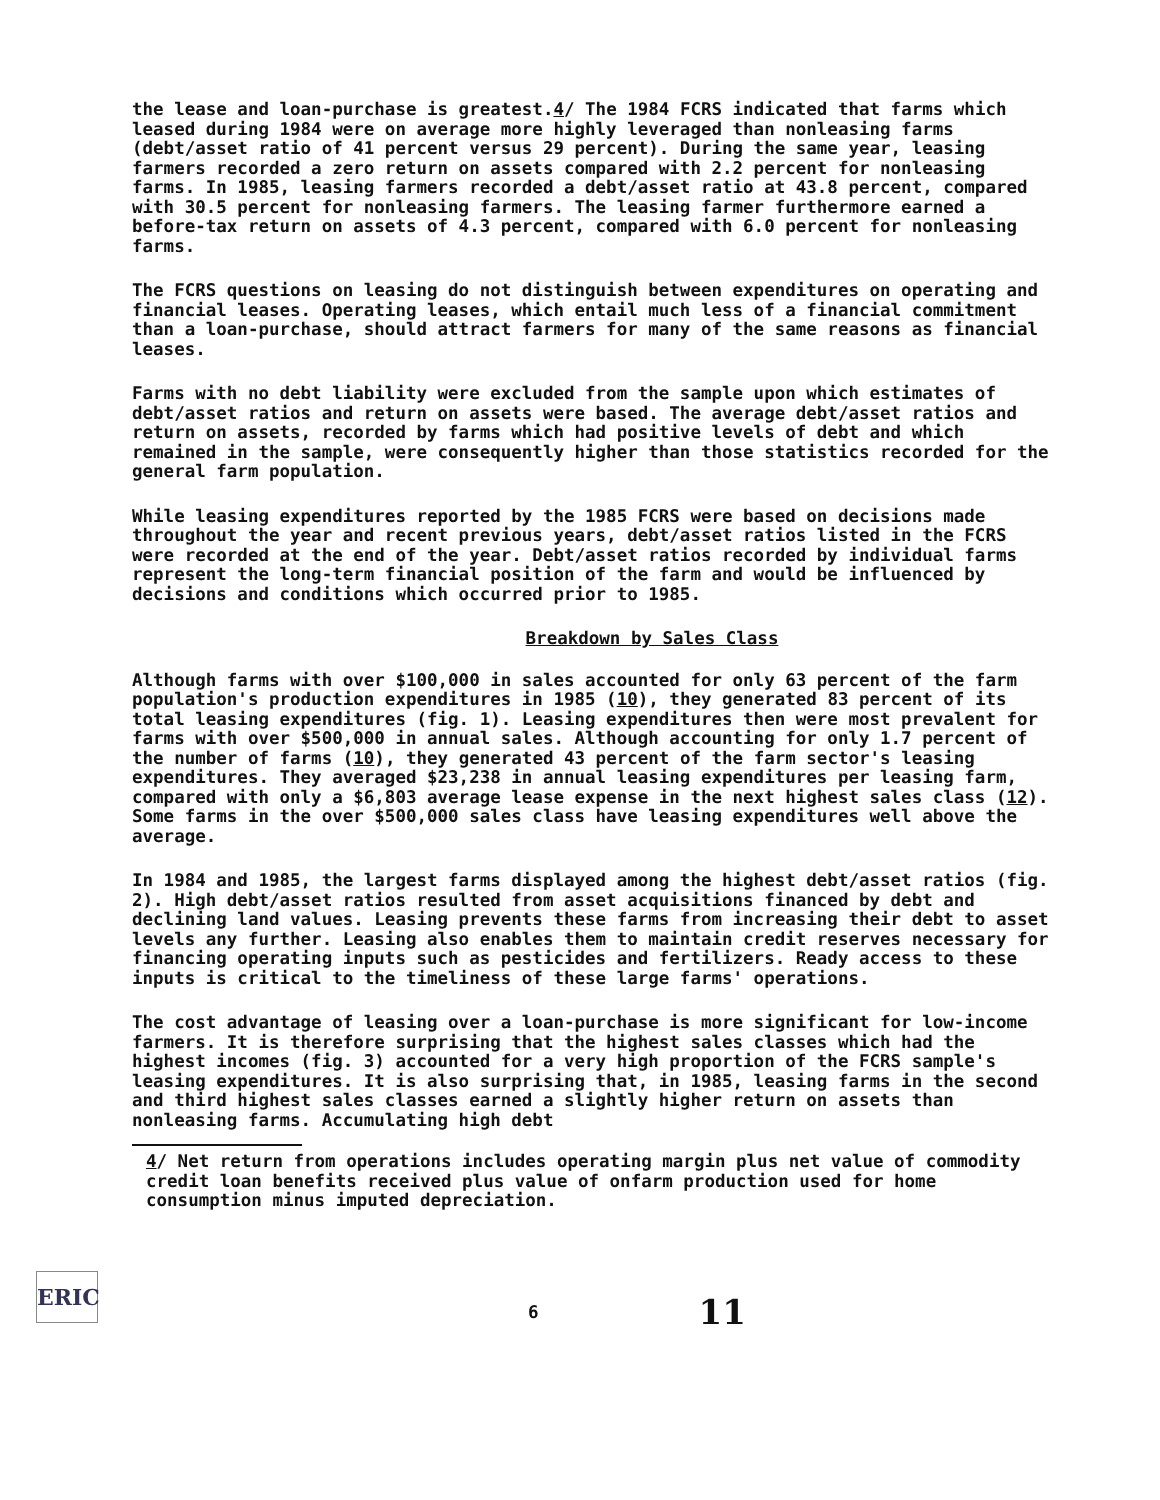the lease and loan-purchase is greatest.4/ The 1984 FCRS indicated that farms which leased during 1984 were on average more highly leveraged than nonleasing farms (debt/asset ratio of 41 percent versus 29 percent). During the same year, leasing farmers recorded a zero return on assets compared with 2.2 percent for nonleasing farms. In 1985, leasing farmers recorded a debt/asset ratio at 43.8 percent, compared with 30.5 percent for nonleasing farmers. The leasing farmer furthermore earned a before-tax return on assets of 4.3 percent, compared with 6.0 percent for nonleasing farms.
The FCRS questions on leasing do not distinguish between expenditures on operating and financial leases. Operating leases, which entail much less of a financial commitment than a loan-purchase, should attract farmers for many of the same reasons as financial leases.
Farms with no debt liability were excluded from the sample upon which estimates of debt/asset ratios and return on assets were based. The average debt/asset ratios and return on assets, recorded by farms which had positive levels of debt and which remained in the sample, were consequently higher than those statistics recorded for the general farm population.
While leasing expenditures reported by the 1985 FCRS were based on decisions made throughout the year and recent previous years, debt/asset ratios listed in the FCRS were recorded at the end of the year. Debt/asset ratios recorded by individual farms represent the long-term financial position of the farm and would be influenced by decisions and conditions which occurred prior to 1985.
Breakdown by Sales Class
Although farms with over $100,000 in sales accounted for only 63 percent of the farm population's production expenditures in 1985 (10), they generated 83 percent of its total leasing expenditures (fig. 1). Leasing expenditures then were most prevalent for farms with over $500,000 in annual sales. Although accounting for only 1.7 percent of the number of farms (10), they generated 43 percent of the farm sector's leasing expenditures. They averaged $23,238 in annual leasing expenditures per leasing farm, compared with only a $6,803 average lease expense in the next highest sales class (12). Some farms in the over $500,000 sales class have leasing expenditures well above the average.
In 1984 and 1985, the largest farms displayed among the highest debt/asset ratios (fig. 2). High debt/asset ratios resulted from asset acquisitions financed by debt and declining land values. Leasing prevents these farms from increasing their debt to asset levels any further. Leasing also enables them to maintain credit reserves necessary for financing operating inputs such as pesticides and fertilizers. Ready access to these inputs is critical to the timeliness of these large farms' operations.
The cost advantage of leasing over a loan-purchase is more significant for low-income farmers. It is therefore surprising that the highest sales classes which had the highest incomes (fig. 3) accounted for a very high proportion of the FCRS sample's leasing expenditures. It is also surprising that, in 1985, leasing farms in the second and third highest sales classes earned a slightly higher return on assets than nonleasing farms. Accumulating high debt
4/ Net return from operations includes operating margin plus net value of commodity credit loan benefits received plus value of onfarm production used for home consumption minus imputed depreciation.
ERIC
6 11